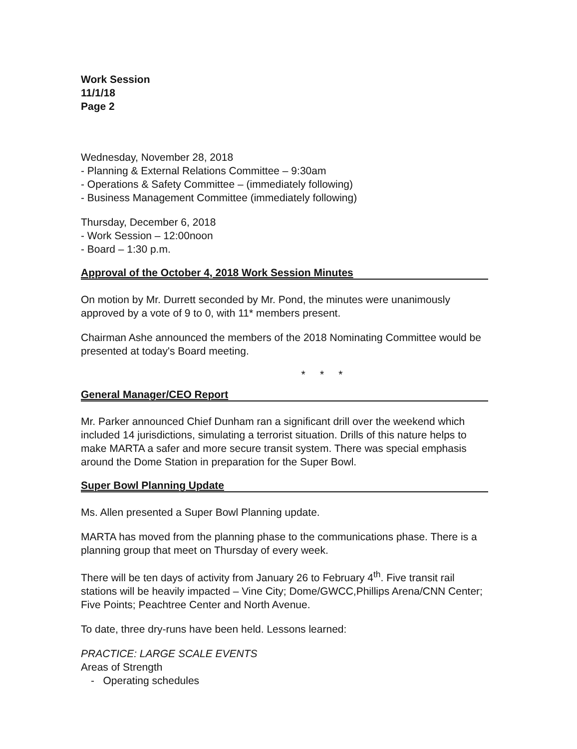Work Session
11/1/18
Page 2
Wednesday, November 28, 2018
- Planning & External Relations Committee – 9:30am
- Operations & Safety Committee – (immediately following)
- Business Management Committee (immediately following)
Thursday, December 6, 2018
- Work Session – 12:00noon
- Board – 1:30 p.m.
Approval of the October 4, 2018 Work Session Minutes
On motion by Mr. Durrett seconded by Mr. Pond, the minutes were unanimously approved by a vote of 9 to 0, with 11* members present.
Chairman Ashe announced the members of the 2018 Nominating Committee would be presented at today's Board meeting.
* * *
General Manager/CEO Report
Mr. Parker announced Chief Dunham ran a significant drill over the weekend which included 14 jurisdictions, simulating a terrorist situation. Drills of this nature helps to make MARTA a safer and more secure transit system. There was special emphasis around the Dome Station in preparation for the Super Bowl.
Super Bowl Planning Update
Ms. Allen presented a Super Bowl Planning update.
MARTA has moved from the planning phase to the communications phase. There is a planning group that meet on Thursday of every week.
There will be ten days of activity from January 26 to February 4<sup>th</sup>. Five transit rail stations will be heavily impacted – Vine City; Dome/GWCC,Phillips Arena/CNN Center; Five Points; Peachtree Center and North Avenue.
To date, three dry-runs have been held. Lessons learned:
PRACTICE: LARGE SCALE EVENTS
Areas of Strength
- Operating schedules